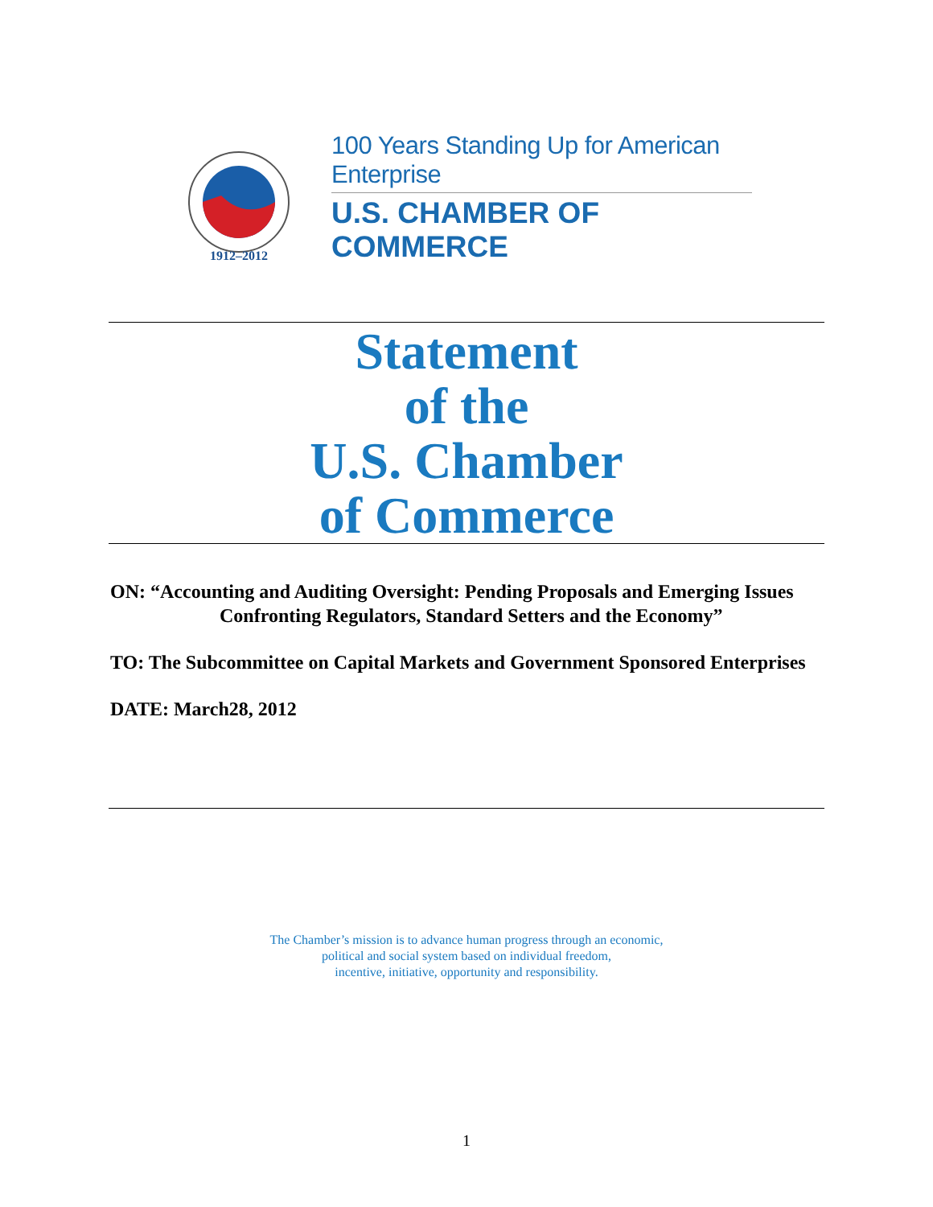1912–2012
100 Years Standing Up for American Enterprise
U.S. CHAMBER OF COMMERCE
Statement
of the
U.S. Chamber
of Commerce
ON: “Accounting and Auditing Oversight: Pending Proposals and Emerging Issues Confronting Regulators, Standard Setters and the Economy”
TO: The Subcommittee on Capital Markets and Government Sponsored Enterprises
DATE: March28, 2012
The Chamber’s mission is to advance human progress through an economic,
political and social system based on individual freedom,
incentive, initiative, opportunity and responsibility.
1